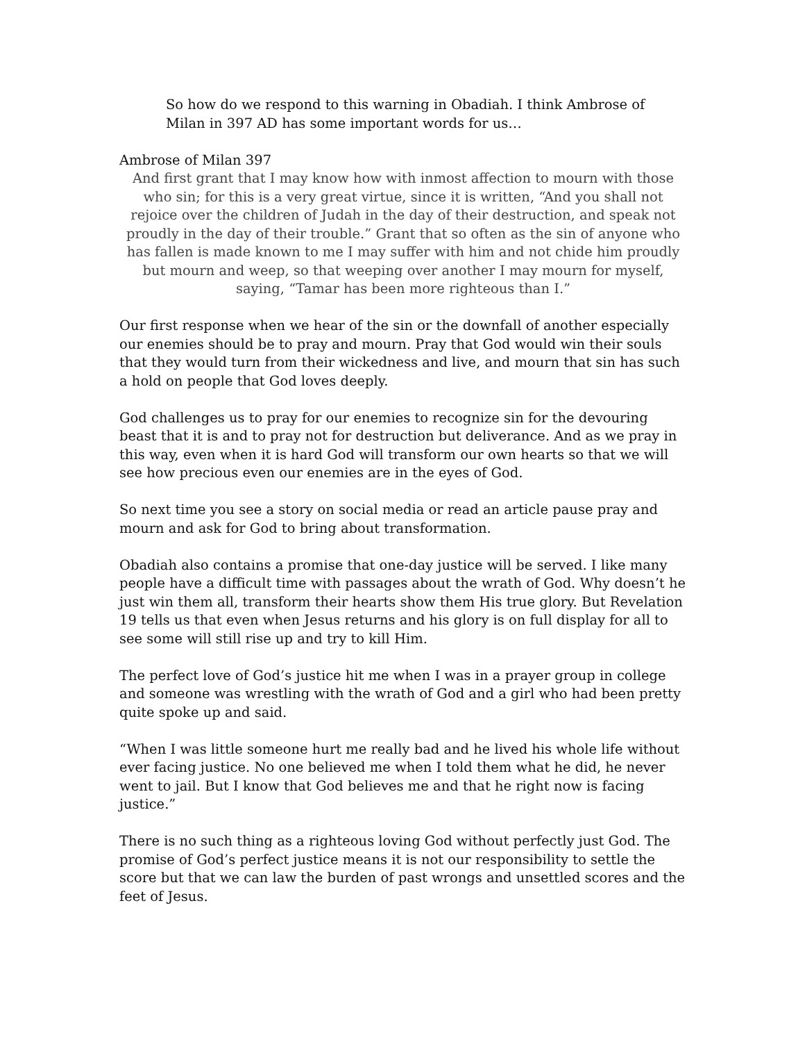So how do we respond to this warning in Obadiah. I think Ambrose of Milan in 397 AD has some important words for us…
Ambrose of Milan 397
And first grant that I may know how with inmost affection to mourn with those who sin; for this is a very great virtue, since it is written, “And you shall not rejoice over the children of Judah in the day of their destruction, and speak not proudly in the day of their trouble.” Grant that so often as the sin of anyone who has fallen is made known to me I may suffer with him and not chide him proudly but mourn and weep, so that weeping over another I may mourn for myself, saying, “Tamar has been more righteous than I.”
Our first response when we hear of the sin or the downfall of another especially our enemies should be to pray and mourn. Pray that God would win their souls that they would turn from their wickedness and live, and mourn that sin has such a hold on people that God loves deeply.
God challenges us to pray for our enemies to recognize sin for the devouring beast that it is and to pray not for destruction but deliverance. And as we pray in this way, even when it is hard God will transform our own hearts so that we will see how precious even our enemies are in the eyes of God.
So next time you see a story on social media or read an article pause pray and mourn and ask for God to bring about transformation.
Obadiah also contains a promise that one-day justice will be served. I like many people have a difficult time with passages about the wrath of God. Why doesn’t he just win them all, transform their hearts show them His true glory. But Revelation 19 tells us that even when Jesus returns and his glory is on full display for all to see some will still rise up and try to kill Him.
The perfect love of God’s justice hit me when I was in a prayer group in college and someone was wrestling with the wrath of God and a girl who had been pretty quite spoke up and said.
“When I was little someone hurt me really bad and he lived his whole life without ever facing justice. No one believed me when I told them what he did, he never went to jail. But I know that God believes me and that he right now is facing justice.”
There is no such thing as a righteous loving God without perfectly just God. The promise of God’s perfect justice means it is not our responsibility to settle the score but that we can law the burden of past wrongs and unsettled scores and the feet of Jesus.